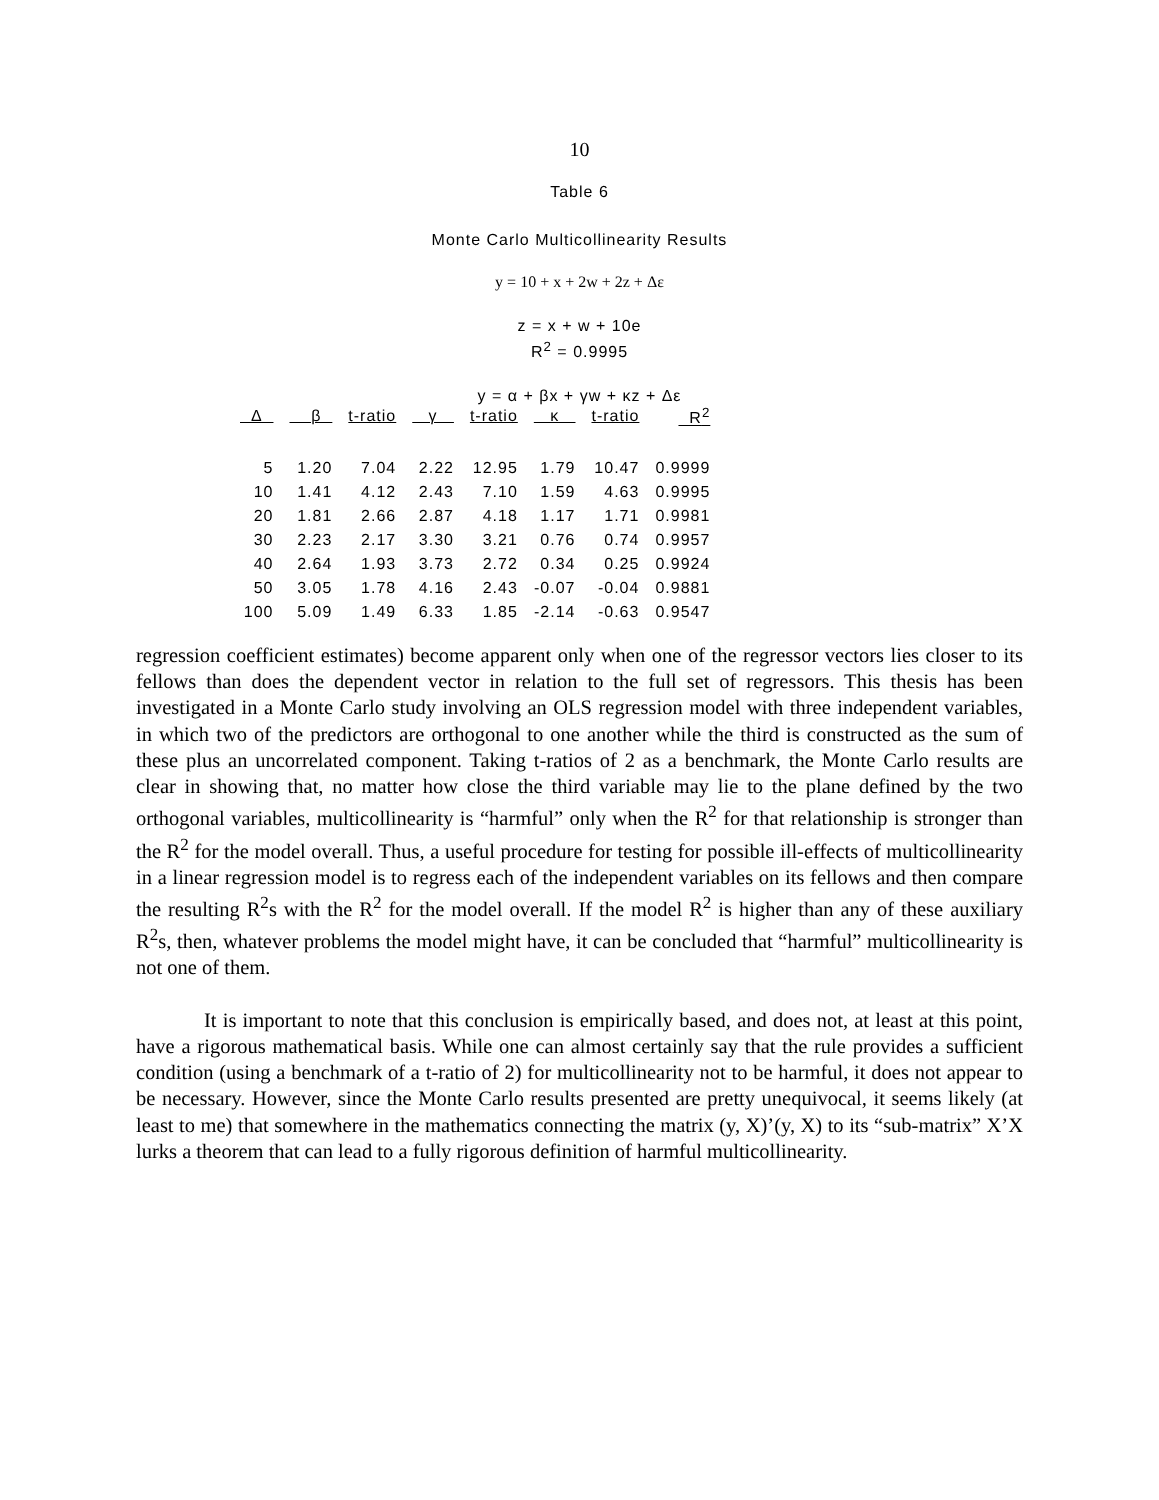10
Table 6
Monte Carlo Multicollinearity Results
y = 10 + x + 2w + 2z + Δε
z = x + w + 10e
R<sup>2</sup> = 0.9995
y = α + βx + γw + κz + Δε
| Δ | β | t-ratio | γ | t-ratio | κ | t-ratio | R<sup>2</sup> |
| --- | --- | --- | --- | --- | --- | --- | --- |
| 5 | 1.20 | 7.04 | 2.22 | 12.95 | 1.79 | 10.47 | 0.9999 |
| 10 | 1.41 | 4.12 | 2.43 | 7.10 | 1.59 | 4.63 | 0.9995 |
| 20 | 1.81 | 2.66 | 2.87 | 4.18 | 1.17 | 1.71 | 0.9981 |
| 30 | 2.23 | 2.17 | 3.30 | 3.21 | 0.76 | 0.74 | 0.9957 |
| 40 | 2.64 | 1.93 | 3.73 | 2.72 | 0.34 | 0.25 | 0.9924 |
| 50 | 3.05 | 1.78 | 4.16 | 2.43 | -0.07 | -0.04 | 0.9881 |
| 100 | 5.09 | 1.49 | 6.33 | 1.85 | -2.14 | -0.63 | 0.9547 |
regression coefficient estimates) become apparent only when one of the regressor vectors lies closer to its fellows than does the dependent vector in relation to the full set of regressors. This thesis has been investigated in a Monte Carlo study involving an OLS regression model with three independent variables, in which two of the predictors are orthogonal to one another while the third is constructed as the sum of these plus an uncorrelated component. Taking t-ratios of 2 as a benchmark, the Monte Carlo results are clear in showing that, no matter how close the third variable may lie to the plane defined by the two orthogonal variables, multicollinearity is “harmful” only when the R<sup>2</sup> for that relationship is stronger than the R<sup>2</sup> for the model overall. Thus, a useful procedure for testing for possible ill-effects of multicollinearity in a linear regression model is to regress each of the independent variables on its fellows and then compare the resulting R<sup>2</sup>s with the R<sup>2</sup> for the model overall. If the model R<sup>2</sup> is higher than any of these auxiliary R<sup>2</sup>s, then, whatever problems the model might have, it can be concluded that “harmful” multicollinearity is not one of them.
It is important to note that this conclusion is empirically based, and does not, at least at this point, have a rigorous mathematical basis. While one can almost certainly say that the rule provides a sufficient condition (using a benchmark of a t-ratio of 2) for multicollinearity not to be harmful, it does not appear to be necessary. However, since the Monte Carlo results presented are pretty unequivocal, it seems likely (at least to me) that somewhere in the mathematics connecting the matrix (y, X)’(y, X) to its “sub-matrix” X’X lurks a theorem that can lead to a fully rigorous definition of harmful multicollinearity.